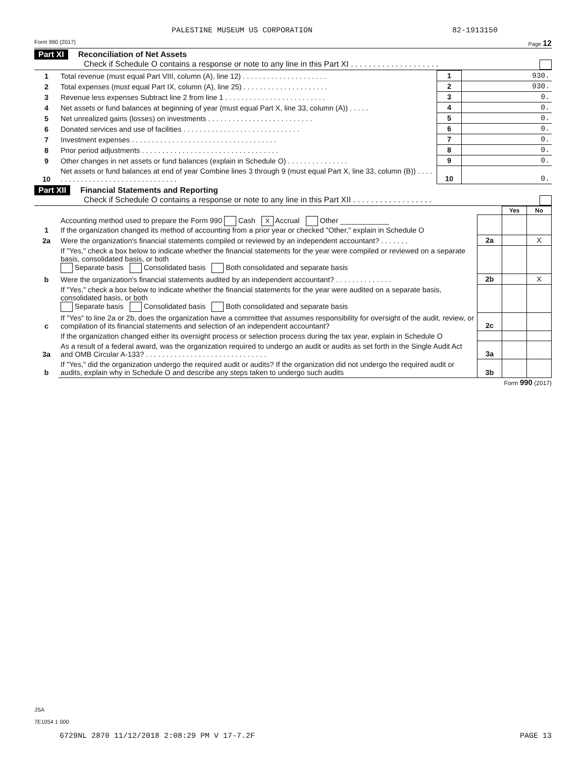PALESTINE MUSEUM US CORPORATION 82-1913150
Form 990 (2017) Page 12
Part XI Reconciliation of Net Assets
Check if Schedule O contains a response or note to any line in this Part XI . . . . . . . . . . . . . . . . . . . .
| 1 | Total revenue (must equal Part VIII, column (A), line 12) . . . . . . . . . . . . . . . . . . . . . | 1 | 930. |
| 2 | Total expenses (must equal Part IX, column (A), line 25) . . . . . . . . . . . . . . . . . . . . . | 2 | 930. |
| 3 | Revenue less expenses Subtract line 2 from line 1 . . . . . . . . . . . . . . . . . . . . . . . . . | 3 | 0. |
| 4 | Net assets or fund balances at beginning of year (must equal Part X, line 33, column (A)) . . . . . | 4 | 0. |
| 5 | Net unrealized gains (losses) on investments . . . . . . . . . . . . . . . . . . . . . . . . . . | 5 | 0. |
| 6 | Donated services and use of facilities . . . . . . . . . . . . . . . . . . . . . . . . . . . . . | 6 | 0. |
| 7 | Investment expenses . . . . . . . . . . . . . . . . . . . . . . . . . . . . . . . . . . . . | 7 | 0. |
| 8 | Prior period adjustments . . . . . . . . . . . . . . . . . . . . . . . . . . . . . . . . . . | 8 | 0. |
| 9 | Other changes in net assets or fund balances (explain in Schedule O) . . . . . . . . . . . . . . . | 9 | 0. |
| 10 | Net assets or fund balances at end of year Combine lines 3 through 9 (must equal Part X, line 33, column (B)) . . . . . . . . . . . . . . . . . . . . . . . . . . . . . . . . . | 10 | 0. |
Part XII Financial Statements and Reporting
Check if Schedule O contains a response or note to any line in this Part XII . . . . . . . . . . . . . . . . . .
| | | | Yes | No |
| 1 | Accounting method used to prepare the Form 990 Cash X Accrual Other ____________ If the organization changed its method of accounting from a prior year or checked "Other," explain in Schedule O | | | |
| 2a | Were the organization's financial statements compiled or reviewed by an independent accountant? . . . . . . . | 2a | | X |
| | If "Yes," check a box below to indicate whether the financial statements for the year were compiled or reviewed on a separate basis, consolidated basis, or both Separate basis Consolidated basis Both consolidated and separate basis | | | |
| b | Were the organization's financial statements audited by an independent accountant? . . . . . . . . . . . . . . | 2b | | X |
| | If "Yes," check a box below to indicate whether the financial statements for the year were audited on a separate basis, consolidated basis, or both Separate basis Consolidated basis Both consolidated and separate basis | | | |
| c | If "Yes" to line 2a or 2b, does the organization have a committee that assumes responsibility for oversight of the audit, review, or compilation of its financial statements and selection of an independent accountant? | 2c | | |
| | If the organization changed either its oversight process or selection process during the tax year, explain in Schedule O | | | |
| 3a | As a result of a federal award, was the organization required to undergo an audit or audits as set forth in the Single Audit Act and OMB Circular A-133? . . . . . . . . . . . . . . . . . . . . . . . . . . . . . . | 3a | | |
| b | If "Yes," did the organization undergo the required audit or audits? If the organization did not undergo the required audit or audits, explain why in Schedule O and describe any steps taken to undergo such audits | 3b | | |
Form 990 (2017)
JSA
7E1054 1 000
6729NL 2870 11/12/2018 2:08:29 PM V 17-7.2F PAGE 13